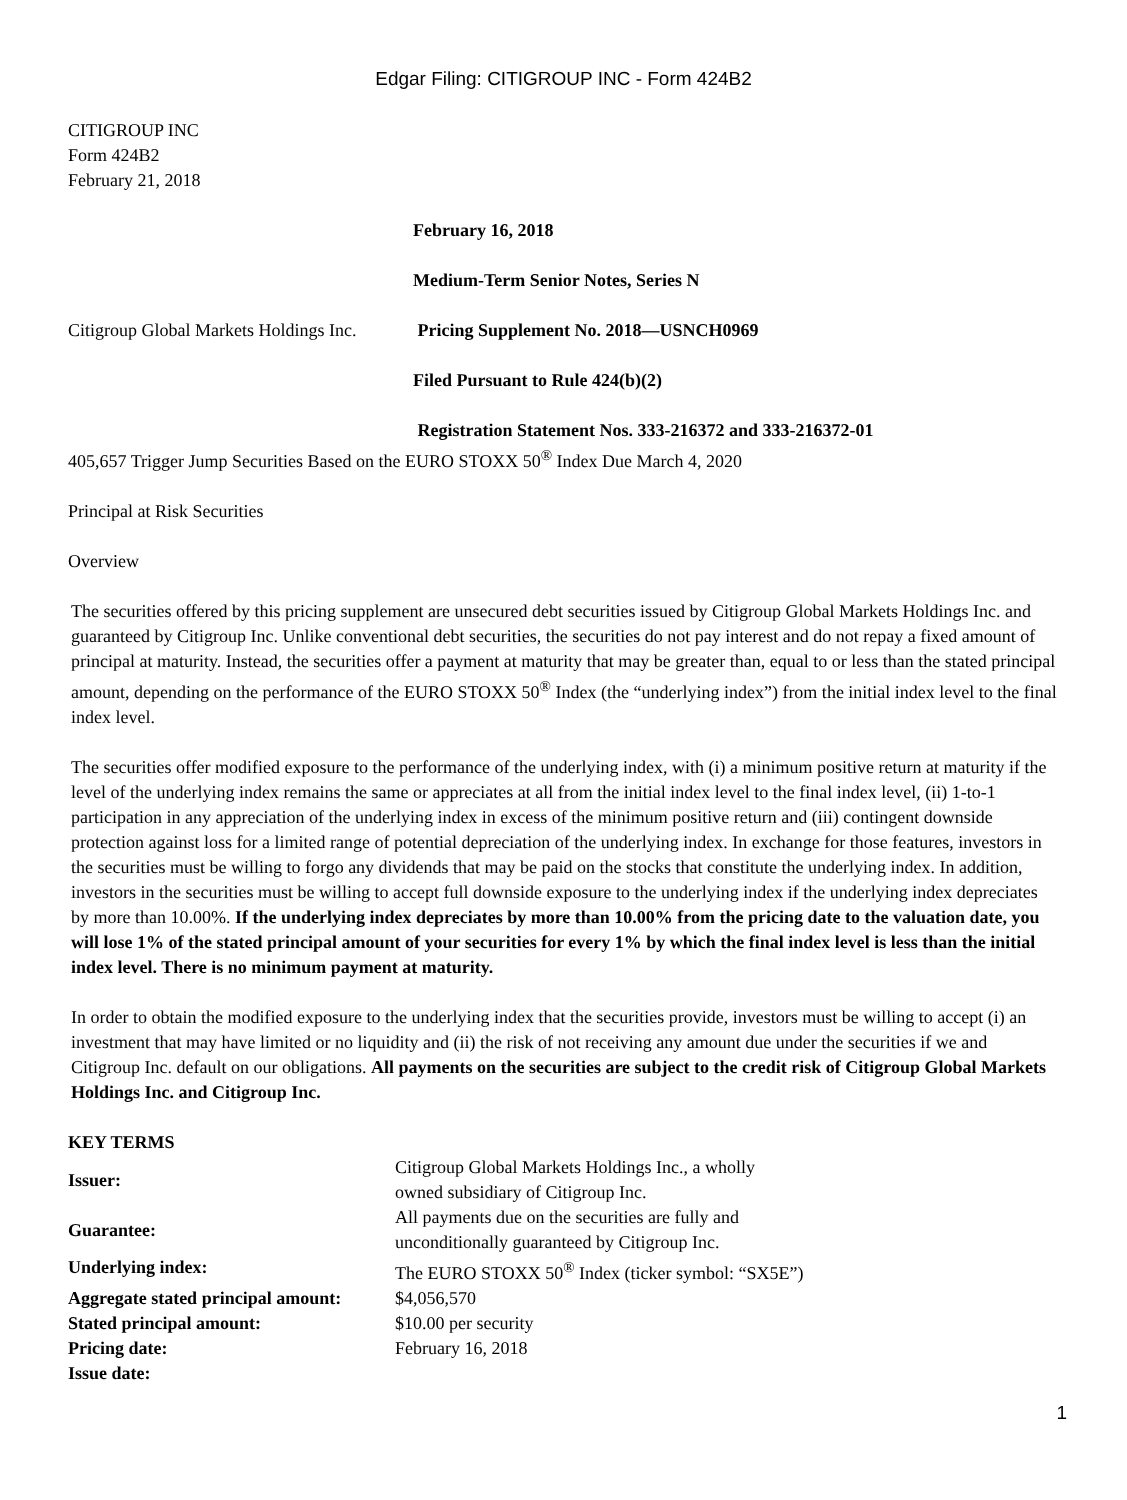Edgar Filing: CITIGROUP INC - Form 424B2
CITIGROUP INC
Form 424B2
February 21, 2018
| | February 16, 2018 |
| | Medium-Term Senior Notes, Series N |
| Citigroup Global Markets Holdings Inc. | Pricing Supplement No. 2018—USNCH0969 |
| | Filed Pursuant to Rule 424(b)(2) |
| | Registration Statement Nos. 333-216372 and 333-216372-01 |
405,657 Trigger Jump Securities Based on the EURO STOXX 50<sup>®</sup> Index Due March 4, 2020
Principal at Risk Securities
Overview
The securities offered by this pricing supplement are unsecured debt securities issued by Citigroup Global Markets Holdings Inc. and guaranteed by Citigroup Inc. Unlike conventional debt securities, the securities do not pay interest and do not repay a fixed amount of principal at maturity. Instead, the securities offer a payment at maturity that may be greater than, equal to or less than the stated principal amount, depending on the performance of the EURO STOXX 50<sup>®</sup> Index (the “underlying index”) from the initial index level to the final index level.
The securities offer modified exposure to the performance of the underlying index, with (i) a minimum positive return at maturity if the level of the underlying index remains the same or appreciates at all from the initial index level to the final index level, (ii) 1-to-1 participation in any appreciation of the underlying index in excess of the minimum positive return and (iii) contingent downside protection against loss for a limited range of potential depreciation of the underlying index. In exchange for those features, investors in the securities must be willing to forgo any dividends that may be paid on the stocks that constitute the underlying index. In addition, investors in the securities must be willing to accept full downside exposure to the underlying index if the underlying index depreciates by more than 10.00%. If the underlying index depreciates by more than 10.00% from the pricing date to the valuation date, you will lose 1% of the stated principal amount of your securities for every 1% by which the final index level is less than the initial index level. There is no minimum payment at maturity.
In order to obtain the modified exposure to the underlying index that the securities provide, investors must be willing to accept (i) an investment that may have limited or no liquidity and (ii) the risk of not receiving any amount due under the securities if we and Citigroup Inc. default on our obligations. All payments on the securities are subject to the credit risk of Citigroup Global Markets Holdings Inc. and Citigroup Inc.
KEY TERMS
| Issuer: | Citigroup Global Markets Holdings Inc., a wholly owned subsidiary of Citigroup Inc. |
| Guarantee: | All payments due on the securities are fully and unconditionally guaranteed by Citigroup Inc. |
| Underlying index: | The EURO STOXX 50<sup>®</sup> Index (ticker symbol: “SX5E”) |
| Aggregate stated principal amount: | $4,056,570 |
| Stated principal amount: | $10.00 per security |
| Pricing date: | February 16, 2018 |
| Issue date: | |
1